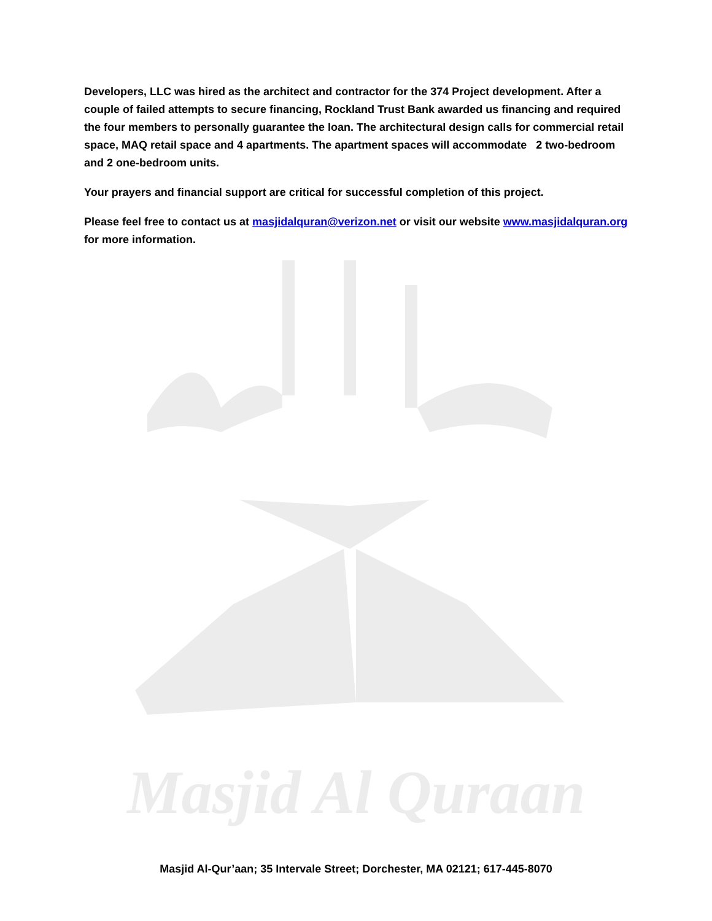Developers, LLC was hired as the architect and contractor for the 374 Project development. After a couple of failed attempts to secure financing, Rockland Trust Bank awarded us financing and required the four members to personally guarantee the loan. The architectural design calls for commercial retail space, MAQ retail space and 4 apartments. The apartment spaces will accommodate 2 two-bedroom and 2 one-bedroom units.
Your prayers and financial support are critical for successful completion of this project.
Please feel free to contact us at masjidalquran@verizon.net or visit our website www.masjidalquran.org for more information.
Masjid Al Quraan
Masjid Al-Qur’aan; 35 Intervale Street; Dorchester, MA 02121; 617-445-8070